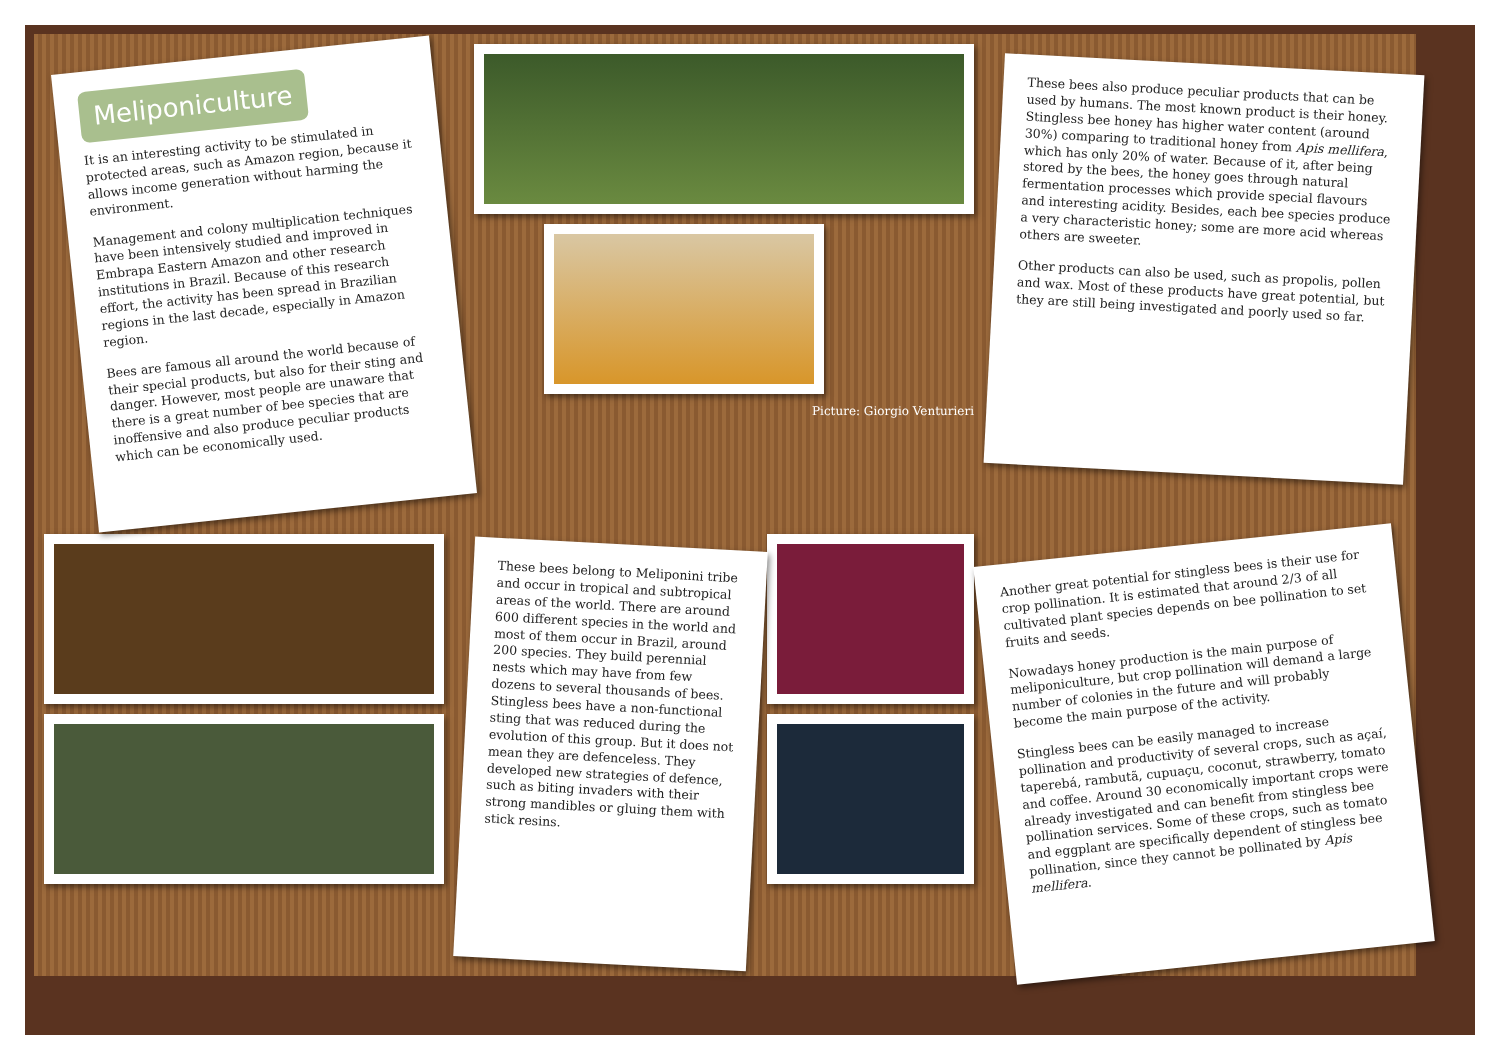Meliponiculture
It is an interesting activity to be stimulated in protected areas, such as Amazon region, because it allows income generation without harming the environment.
Management and colony multiplication techniques have been intensively studied and improved in Embrapa Eastern Amazon and other research institutions in Brazil. Because of this research effort, the activity has been spread in Brazilian regions in the last decade, especially in Amazon region.
Bees are famous all around the world because of their special products, but also for their sting and danger. However, most people are unaware that there is a great number of bee species that are inoffensive and also produce peculiar products which can be economically used.
Picture: Giorgio Venturieri
These bees also produce peculiar products that can be used by humans. The most known product is their honey. Stingless bee honey has higher water content (around 30%) comparing to traditional honey from Apis mellifera, which has only 20% of water. Because of it, after being stored by the bees, the honey goes through natural fermentation processes which provide special flavours and interesting acidity. Besides, each bee species produce a very characteristic honey; some are more acid whereas others are sweeter.
Other products can also be used, such as propolis, pollen and wax. Most of these products have great potential, but they are still being investigated and poorly used so far.
These bees belong to Meliponini tribe and occur in tropical and subtropical areas of the world. There are around 600 different species in the world and most of them occur in Brazil, around 200 species. They build perennial nests which may have from few dozens to several thousands of bees. Stingless bees have a non-functional sting that was reduced during the evolution of this group. But it does not mean they are defenceless. They developed new strategies of defence, such as biting invaders with their strong mandibles or gluing them with stick resins.
Another great potential for stingless bees is their use for crop pollination. It is estimated that around 2/3 of all cultivated plant species depends on bee pollination to set fruits and seeds.
Nowadays honey production is the main purpose of meliponiculture, but crop pollination will demand a large number of colonies in the future and will probably become the main purpose of the activity.
Stingless bees can be easily managed to increase pollination and productivity of several crops, such as açaí, taperebá, rambutã, cupuaçu, coconut, strawberry, tomato and coffee. Around 30 economically important crops were already investigated and can benefit from stingless bee pollination services. Some of these crops, such as tomato and eggplant are specifically dependent of stingless bee pollination, since they cannot be pollinated by Apis mellifera.